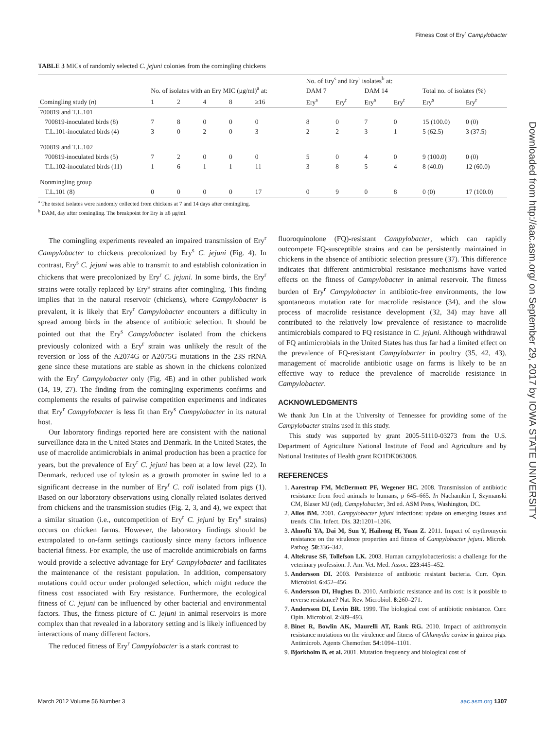Fitness Cost of Ery<sup>r</sup> Campylobacter
Downloaded from http://aac.asm.org/ on September 29, 2017 by IOWA STATE UNIVERSITY
TABLE 3 MICs of randomly selected C. jejuni colonies from the comingling chickens
| Comingling study ( n ) | No. of isolates with an Ery MIC (μg/ml)<sup>a</sup> at: | | | | | No. of Ery<sup>s</sup> and Ery<sup>r</sup> isolates<sup>b</sup> at: | | | | Total no. of isolates (%) | |
| --- | --- | --- | --- | --- | --- | --- | --- | --- | --- | --- | --- |
| | | | | | | DAM 7 | | DAM 14 | | | |
| | 1 | 2 | 4 | 8 | ≥16 | Ery<sup>s</sup> | Ery<sup>r</sup> | Ery<sup>s</sup> | Ery<sup>r</sup> | Ery<sup>s</sup> | Ery<sup>r</sup> |
| 700819 and T.L.101 | | | | | | | | | | | |
| 700819-inoculated birds (8) | 7 | 8 | 0 | 0 | 0 | 8 | 0 | 7 | 0 | 15 (100.0) | 0 (0) |
| T.L.101-inoculated birds (4) | 3 | 0 | 2 | 0 | 3 | 2 | 2 | 3 | 1 | 5 (62.5) | 3 (37.5) |
| 700819 and T.L.102 | | | | | | | | | | | |
| 700819-inoculated birds (5) | 7 | 2 | 0 | 0 | 0 | 5 | 0 | 4 | 0 | 9 (100.0) | 0 (0) |
| T.L.102-inoculated birds (11) | 1 | 6 | 1 | 1 | 11 | 3 | 8 | 5 | 4 | 8 (40.0) | 12 (60.0) |
| Nonmingling group | | | | | | | | | | | |
| T.L.101 (8) | 0 | 0 | 0 | 0 | 17 | 0 | 9 | 0 | 8 | 0 (0) | 17 (100.0) |
<sup>a</sup> The tested isolates were randomly collected from chickens at 7 and 14 days after comingling.
<sup>b</sup> DAM, day after comingling. The breakpoint for Ery is ≥8 μg/ml.
The comingling experiments revealed an impaired transmission of Ery<sup>r</sup> Campylobacter to chickens precolonized by Ery<sup>s</sup> C. jejuni (Fig. 4). In contrast, Ery<sup>s</sup> C. jejuni was able to transmit to and establish colonization in chickens that were precolonized by Ery<sup>r</sup> C. jejuni. In some birds, the Ery<sup>r</sup> strains were totally replaced by Ery<sup>s</sup> strains after comingling. This finding implies that in the natural reservoir (chickens), where Campylobacter is prevalent, it is likely that Ery<sup>r</sup> Campylobacter encounters a difficulty in spread among birds in the absence of antibiotic selection. It should be pointed out that the Ery<sup>s</sup> Campylobacter isolated from the chickens previously colonized with a Ery<sup>r</sup> strain was unlikely the result of the reversion or loss of the A2074G or A2075G mutations in the 23S rRNA gene since these mutations are stable as shown in the chickens colonized with the Ery<sup>r</sup> Campylobacter only (Fig. 4E) and in other published work (14, 19, 27). The finding from the comingling experiments confirms and complements the results of pairwise competition experiments and indicates that Ery<sup>r</sup> Campylobacter is less fit than Ery<sup>s</sup> Campylobacter in its natural host.
Our laboratory findings reported here are consistent with the national surveillance data in the United States and Denmark. In the United States, the use of macrolide antimicrobials in animal production has been a practice for years, but the prevalence of Ery<sup>r</sup> C. jejuni has been at a low level (22). In Denmark, reduced use of tylosin as a growth promoter in swine led to a significant decrease in the number of Ery<sup>r</sup> C. coli isolated from pigs (1). Based on our laboratory observations using clonally related isolates derived from chickens and the transmission studies (Fig. 2, 3, and 4), we expect that a similar situation (i.e., outcompetition of Ery<sup>r</sup> C. jejuni by Ery<sup>s</sup> strains) occurs on chicken farms. However, the laboratory findings should be extrapolated to on-farm settings cautiously since many factors influence bacterial fitness. For example, the use of macrolide antimicrobials on farms would provide a selective advantage for Ery<sup>r</sup> Campylobacter and facilitates the maintenance of the resistant population. In addition, compensatory mutations could occur under prolonged selection, which might reduce the fitness cost associated with Ery resistance. Furthermore, the ecological fitness of C. jejuni can be influenced by other bacterial and environmental factors. Thus, the fitness picture of C. jejuni in animal reservoirs is more complex than that revealed in a laboratory setting and is likely influenced by interactions of many different factors.
The reduced fitness of Ery<sup>r</sup> Campylobacter is a stark contrast to
fluoroquinolone (FQ)-resistant Campylobacter, which can rapidly outcompete FQ-susceptible strains and can be persistently maintained in chickens in the absence of antibiotic selection pressure (37). This difference indicates that different antimicrobial resistance mechanisms have varied effects on the fitness of Campylobacter in animal reservoir. The fitness burden of Ery<sup>r</sup> Campylobacter in antibiotic-free environments, the low spontaneous mutation rate for macrolide resistance (34), and the slow process of macrolide resistance development (32, 34) may have all contributed to the relatively low prevalence of resistance to macrolide antimicrobials compared to FQ resistance in C. jejuni. Although withdrawal of FQ antimicrobials in the United States has thus far had a limited effect on the prevalence of FQ-resistant Campylobacter in poultry (35, 42, 43), management of macrolide antibiotic usage on farms is likely to be an effective way to reduce the prevalence of macrolide resistance in Campylobacter.
ACKNOWLEDGMENTS
We thank Jun Lin at the University of Tennessee for providing some of the Campylobacter strains used in this study.
This study was supported by grant 2005-51110-03273 from the U.S. Department of Agriculture National Institute of Food and Agriculture and by National Institutes of Health grant RO1DK063008.
REFERENCES
1. Aarestrup FM, McDermott PF, Wegener HC. 2008. Transmission of antibiotic resistance from food animals to humans, p 645–665. In Nachamkin I, Szymanski CM, Blaser MJ (ed), Campylobacter, 3rd ed. ASM Press, Washington, DC.
2. Allos BM. 2001. Campylobacter jejuni infections: update on emerging issues and trends. Clin. Infect. Dis. 32:1201–1206.
3. Almofti YA, Dai M, Sun Y, Haihong H, Yuan Z. 2011. Impact of erythromycin resistance on the virulence properties and fitness of Campylobacter jejuni. Microb. Pathog. 50:336–342.
4. Altekruse SF, Tollefson LK. 2003. Human campylobacteriosis: a challenge for the veterinary profession. J. Am. Vet. Med. Assoc. 223:445–452.
5. Andersson DI. 2003. Persistence of antibiotic resistant bacteria. Curr. Opin. Microbiol. 6:452–456.
6. Andersson DI, Hughes D. 2010. Antibiotic resistance and its cost: is it possible to reverse resistance? Nat. Rev. Microbiol. 8:260–271.
7. Andersson DI, Levin BR. 1999. The biological cost of antibiotic resistance. Curr. Opin. Microbiol. 2:489–493.
8. Binet R, Bowlin AK, Maurelli AT, Rank RG. 2010. Impact of azithromycin resistance mutations on the virulence and fitness of Chlamydia caviae in guinea pigs. Antimicrob. Agents Chemother. 54:1094–1101.
9. Bjorkholm B, et al. 2001. Mutation frequency and biological cost of
March 2012 Volume 56 Number 3 aac.asm.org 1307